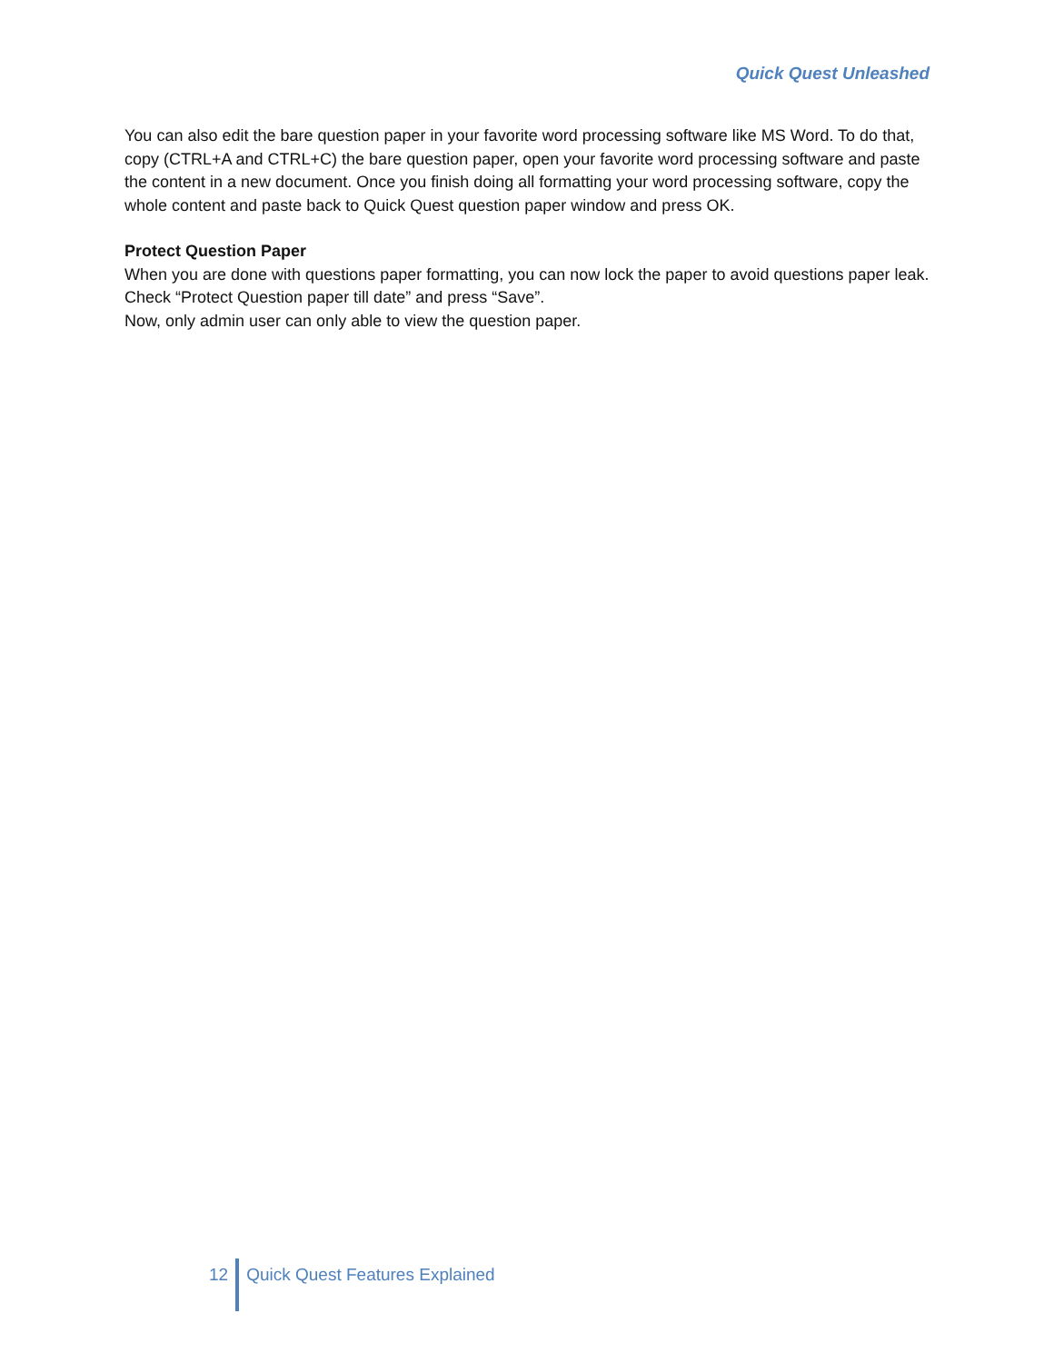Quick Quest Unleashed
You can also edit the bare question paper in your favorite word processing software like MS Word. To do that, copy (CTRL+A and CTRL+C) the bare question paper, open your favorite word processing software and paste the content in a new document. Once you finish doing all formatting your word processing software, copy the whole content and paste back to Quick Quest question paper window and press OK.
Protect Question Paper
When you are done with questions paper formatting, you can now lock the paper to avoid questions paper leak.
Check “Protect Question paper till date” and press “Save”.
Now, only admin user can only able to view the question paper.
12 Quick Quest Features Explained